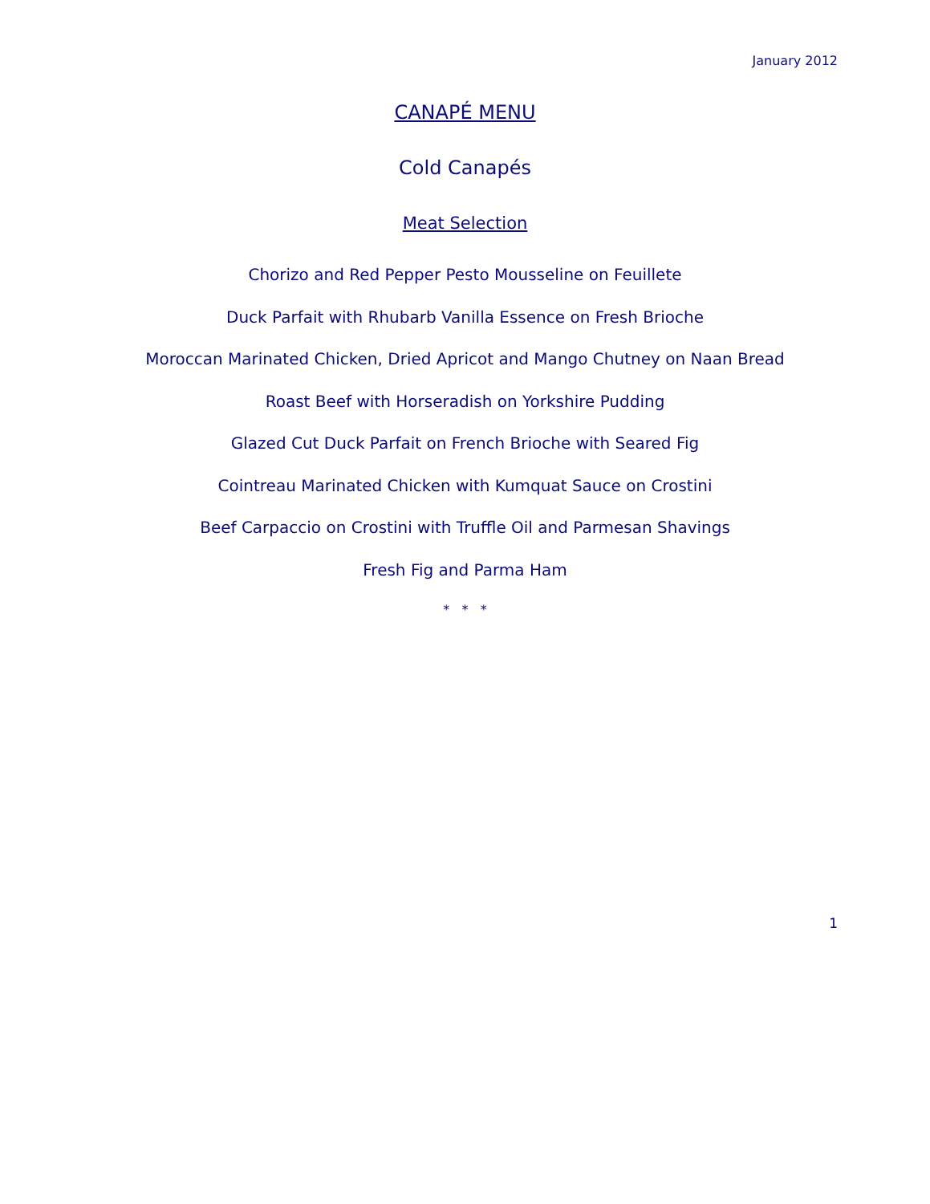January 2012
CANAPÉ MENU
Cold Canapés
Meat Selection
Chorizo and Red Pepper Pesto Mousseline on Feuillete
Duck Parfait with Rhubarb Vanilla Essence on Fresh Brioche
Moroccan Marinated Chicken, Dried Apricot and Mango Chutney on Naan Bread
Roast Beef with Horseradish on Yorkshire Pudding
Glazed Cut Duck Parfait on French Brioche with Seared Fig
Cointreau Marinated Chicken with Kumquat Sauce on Crostini
Beef Carpaccio on Crostini with Truffle Oil and Parmesan Shavings
Fresh Fig and Parma Ham
* * *
1